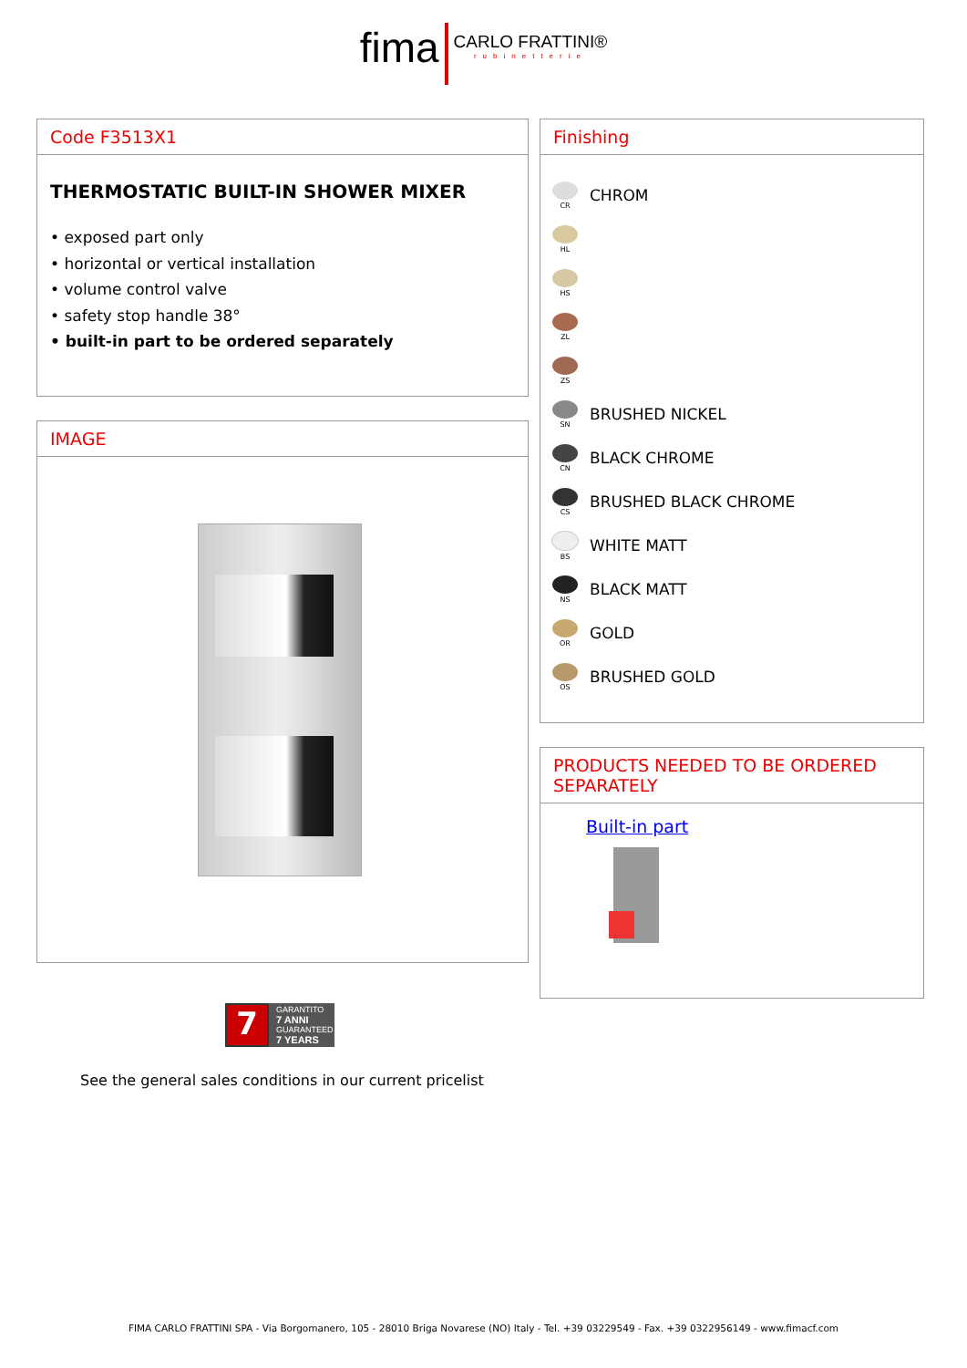fima CARLO FRATTINI® rubinetterie
Code F3513X1
THERMOSTATIC BUILT-IN SHOWER MIXER
• exposed part only
• horizontal or vertical installation
• volume control valve
• safety stop handle 38°
• built-in part to be ordered separately
IMAGE
Finishing
CR
CHROM
HL
HS
ZL
ZS
SN
BRUSHED NICKEL
CN
BLACK CHROME
CS
BRUSHED BLACK CHROME
BS
WHITE MATT
NS
BLACK MATT
OR
GOLD
OS
BRUSHED GOLD
PRODUCTS NEEDED TO BE ORDERED SEPARATELY
Built-in part
7
GARANTITO
7 ANNI
GUARANTEED
7 YEARS
See the general sales conditions in our current pricelist
FIMA CARLO FRATTINI SPA - Via Borgomanero, 105 - 28010 Briga Novarese (NO) Italy - Tel. +39 03229549 - Fax. +39 0322956149 - www.fimacf.com